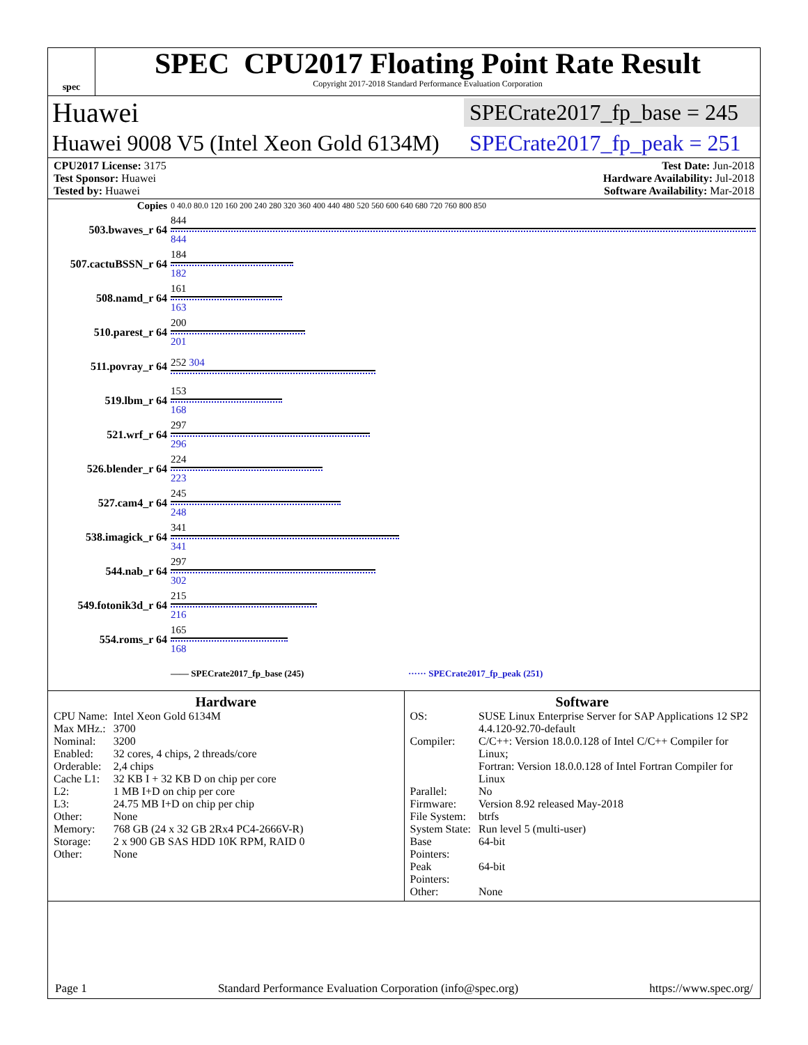spec
SPEC CPU2017 Floating Point Rate Result
Copyright 2017-2018 Standard Performance Evaluation Corporation
Huawei SPECrate2017_fp_base = 245
Huawei 9008 V5 (Intel Xeon Gold 6134M) SPECrate2017_fp_peak = 251
CPU2017 License: 3175 Test Date: Jun-2018
Test Sponsor: Huawei Hardware Availability: Jul-2018
Tested by: Huawei Software Availability: Mar-2018
| Copies | 0 40.0 80.0 120 160 200 240 280 320 360 400 440 480 520 560 600 640 680 720 760 800 850 |
| 503.bwaves_r 64 | 844 844 |
| 507.cactuBSSN_r 64 | 184 182 |
| 508.namd_r 64 | 161 163 |
| 510.parest_r 64 | 200 201 |
| 511.povray_r 64 | 252 304 |
| 519.lbm_r 64 | 153 168 |
| 521.wrf_r 64 | 297 296 |
| 526.blender_r 64 | 224 223 |
| 527.cam4_r 64 | 245 248 |
| 538.imagick_r 64 | 341 341 |
| 544.nab_r 64 | 297 302 |
| 549.fotonik3d_r 64 | 215 216 |
| 554.roms_r 64 | 165 168 |
| | —— SPECrate2017_fp_base (245) ······ SPECrate2017_fp_peak (251) |
Hardware
| CPU Name: | Intel Xeon Gold 6134M |
| Max MHz.: | 3700 |
| Nominal: | 3200 |
| Enabled: | 32 cores, 4 chips, 2 threads/core |
| Orderable: | 2,4 chips |
| Cache L1: | 32 KB I + 32 KB D on chip per core |
| L2: | 1 MB I+D on chip per core |
| L3: | 24.75 MB I+D on chip per chip |
| Other: | None |
| Memory: | 768 GB (24 x 32 GB 2Rx4 PC4-2666V-R) |
| Storage: | 2 x 900 GB SAS HDD 10K RPM, RAID 0 |
| Other: | None |
Software
| OS: | SUSE Linux Enterprise Server for SAP Applications 12 SP2 4.4.120-92.70-default |
| Compiler: | C/C++: Version 18.0.0.128 of Intel C/C++ Compiler for Linux; Fortran: Version 18.0.0.128 of Intel Fortran Compiler for Linux |
| Parallel: | No |
| Firmware: | Version 8.92 released May-2018 |
| File System: | btrfs |
| System State: | Run level 5 (multi-user) |
| Base Pointers: | 64-bit |
| Peak Pointers: | 64-bit |
| Other: | None |
Page 1 Standard Performance Evaluation Corporation (info@spec.org) https://www.spec.org/